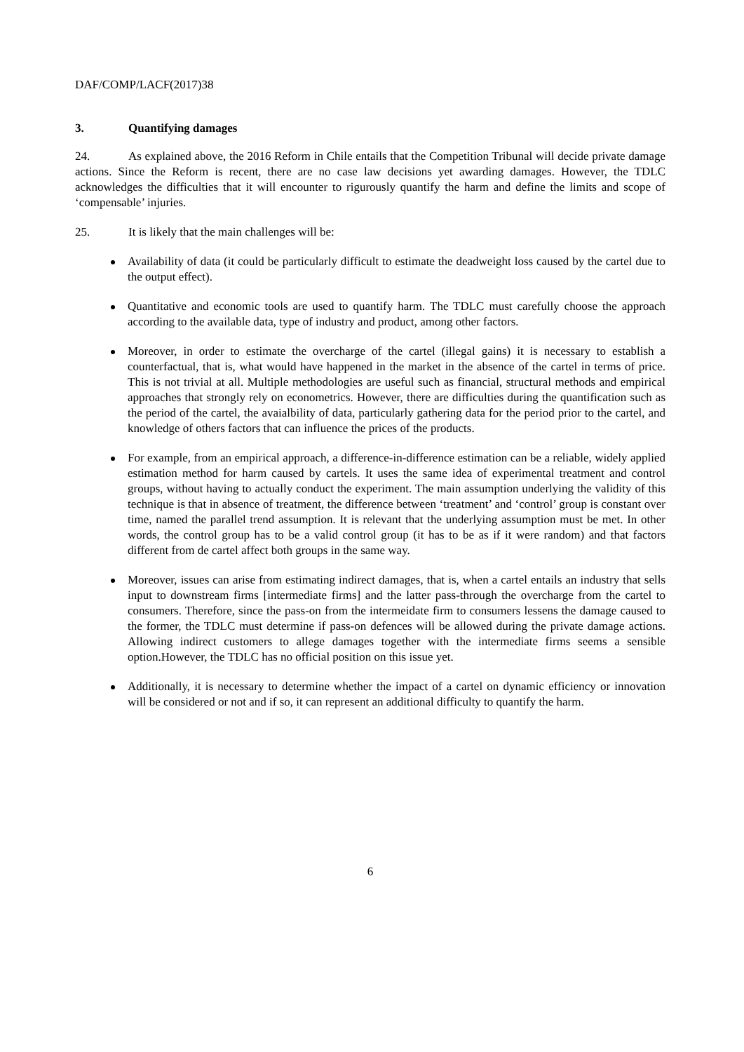DAF/COMP/LACF(2017)38
3. Quantifying damages
24. As explained above, the 2016 Reform in Chile entails that the Competition Tribunal will decide private damage actions. Since the Reform is recent, there are no case law decisions yet awarding damages. However, the TDLC acknowledges the difficulties that it will encounter to rigurously quantify the harm and define the limits and scope of ‘compensable’ injuries.
25. It is likely that the main challenges will be:
Availability of data (it could be particularly difficult to estimate the deadweight loss caused by the cartel due to the output effect).
Quantitative and economic tools are used to quantify harm. The TDLC must carefully choose the approach according to the available data, type of industry and product, among other factors.
Moreover, in order to estimate the overcharge of the cartel (illegal gains) it is necessary to establish a counterfactual, that is, what would have happened in the market in the absence of the cartel in terms of price. This is not trivial at all. Multiple methodologies are useful such as financial, structural methods and empirical approaches that strongly rely on econometrics. However, there are difficulties during the quantification such as the period of the cartel, the avaialbility of data, particularly gathering data for the period prior to the cartel, and knowledge of others factors that can influence the prices of the products.
For example, from an empirical approach, a difference-in-difference estimation can be a reliable, widely applied estimation method for harm caused by cartels. It uses the same idea of experimental treatment and control groups, without having to actually conduct the experiment. The main assumption underlying the validity of this technique is that in absence of treatment, the difference between ‘treatment’ and ‘control’ group is constant over time, named the parallel trend assumption. It is relevant that the underlying assumption must be met. In other words, the control group has to be a valid control group (it has to be as if it were random) and that factors different from de cartel affect both groups in the same way.
Moreover, issues can arise from estimating indirect damages, that is, when a cartel entails an industry that sells input to downstream firms [intermediate firms] and the latter pass-through the overcharge from the cartel to consumers. Therefore, since the pass-on from the intermeidate firm to consumers lessens the damage caused to the former, the TDLC must determine if pass-on defences will be allowed during the private damage actions. Allowing indirect customers to allege damages together with the intermediate firms seems a sensible option.However, the TDLC has no official position on this issue yet.
Additionally, it is necessary to determine whether the impact of a cartel on dynamic efficiency or innovation will be considered or not and if so, it can represent an additional difficulty to quantify the harm.
6